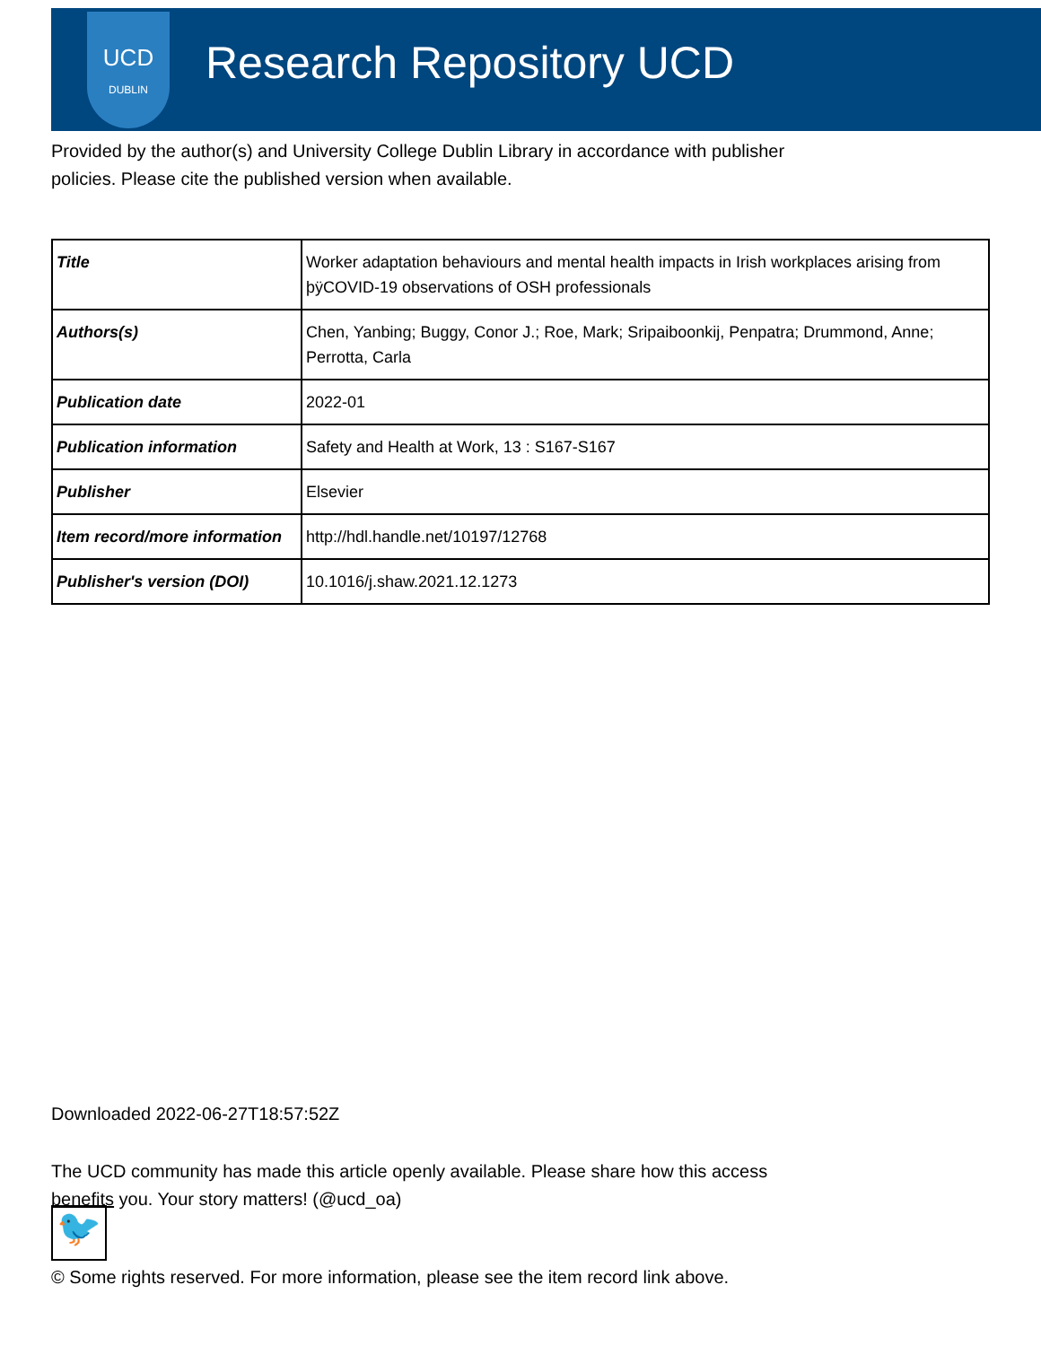UCD
DUBLIN
Research Repository UCD
Provided by the author(s) and University College Dublin Library in accordance with publisher policies. Please cite the published version when available.
| Title | Worker adaptation behaviours and mental health impacts in Irish workplaces arising from þÿCOVID-19 observations of OSH professionals |
| Authors(s) | Chen, Yanbing; Buggy, Conor J.; Roe, Mark; Sripaiboonkij, Penpatra; Drummond, Anne; Perrotta, Carla |
| Publication date | 2022-01 |
| Publication information | Safety and Health at Work, 13 : S167-S167 |
| Publisher | Elsevier |
| Item record/more information | http://hdl.handle.net/10197/12768 |
| Publisher's version (DOI) | 10.1016/j.shaw.2021.12.1273 |
Downloaded 2022-06-27T18:57:52Z
The UCD community has made this article openly available. Please share how this access benefits you. Your story matters! (@ucd_oa)
🐦
© Some rights reserved. For more information, please see the item record link above.